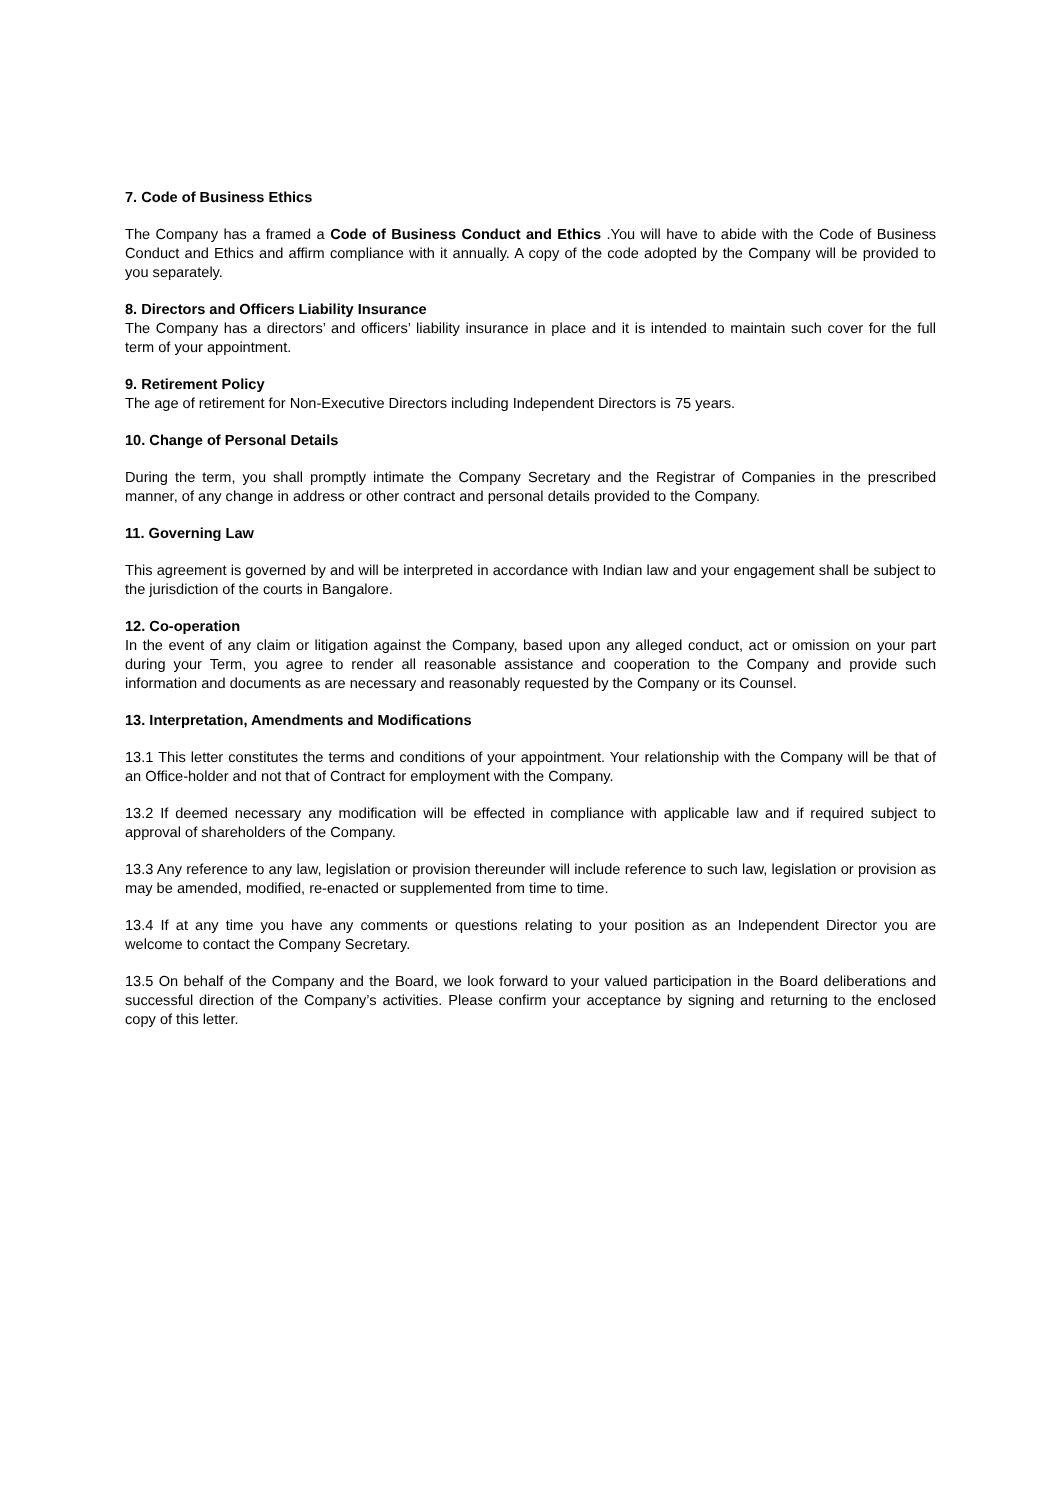7. Code of Business Ethics
The Company has a framed a Code of Business Conduct and Ethics .You will have to abide with the Code of Business Conduct and Ethics and affirm compliance with it annually. A copy of the code adopted by the Company will be provided to you separately.
8. Directors and Officers Liability Insurance
The Company has a directors’ and officers’ liability insurance in place and it is intended to maintain such cover for the full term of your appointment.
9. Retirement Policy
The age of retirement for Non-Executive Directors including Independent Directors is 75 years.
10. Change of Personal Details
During the term, you shall promptly intimate the Company Secretary and the Registrar of Companies in the prescribed manner, of any change in address or other contract and personal details provided to the Company.
11. Governing Law
This agreement is governed by and will be interpreted in accordance with Indian law and your engagement shall be subject to the jurisdiction of the courts in Bangalore.
12. Co-operation
In the event of any claim or litigation against the Company, based upon any alleged conduct, act or omission on your part during your Term, you agree to render all reasonable assistance and cooperation to the Company and provide such information and documents as are necessary and reasonably requested by the Company or its Counsel.
13. Interpretation, Amendments and Modifications
13.1 This letter constitutes the terms and conditions of your appointment. Your relationship with the Company will be that of an Office-holder and not that of Contract for employment with the Company.
13.2 If deemed necessary any modification will be effected in compliance with applicable law and if required subject to approval of shareholders of the Company.
13.3 Any reference to any law, legislation or provision thereunder will include reference to such law, legislation or provision as may be amended, modified, re-enacted or supplemented from time to time.
13.4 If at any time you have any comments or questions relating to your position as an Independent Director you are welcome to contact the Company Secretary.
13.5 On behalf of the Company and the Board, we look forward to your valued participation in the Board deliberations and successful direction of the Company’s activities. Please confirm your acceptance by signing and returning to the enclosed copy of this letter.